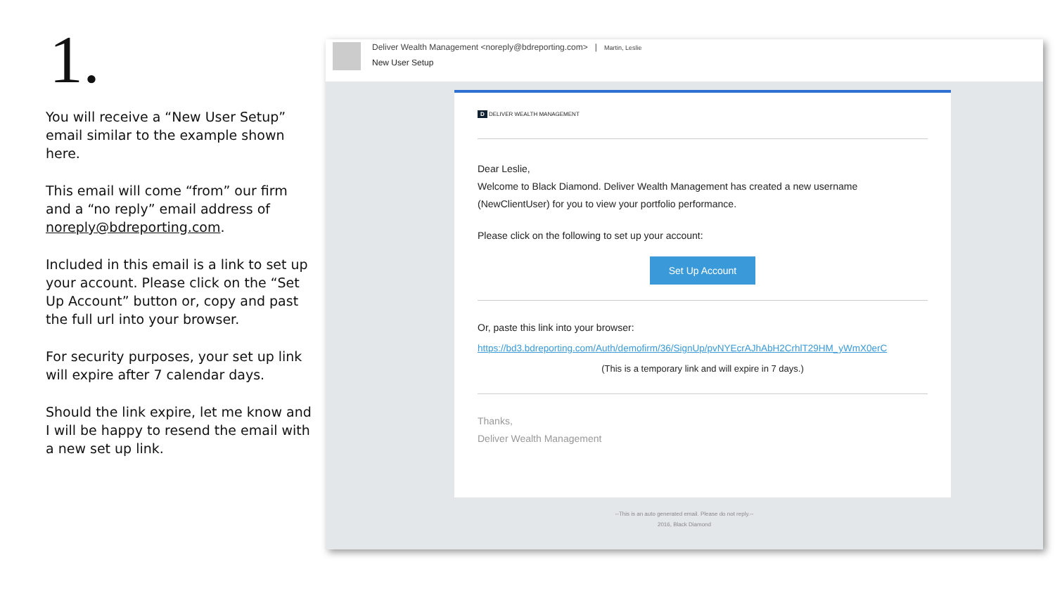1.
You will receive a “New User Setup” email similar to the example shown here.
This email will come “from” our firm and a “no reply” email address of noreply@bdreporting.com.
Included in this email is a link to set up your account. Please click on the “Set Up Account” button or, copy and past the full url into your browser.
For security purposes, your set up link will expire after 7 calendar days.
Should the link expire, let me know and I will be happy to resend the email with a new set up link.
Deliver Wealth Management <noreply@bdreporting.com> | Martin, Leslie
New User Setup
D DELIVER WEALTH MANAGEMENT
Dear Leslie,
Welcome to Black Diamond. Deliver Wealth Management has created a new username (NewClientUser) for you to view your portfolio performance.
Please click on the following to set up your account:
Set Up Account
Or, paste this link into your browser:
https://bd3.bdreporting.com/Auth/demofirm/36/SignUp/pvNYEcrAJhAbH2CrhlT29HM_yWmX0erC
(This is a temporary link and will expire in 7 days.)
Thanks,
Deliver Wealth Management
--This is an auto generated email. Please do not reply.--
2016, Black Diamond